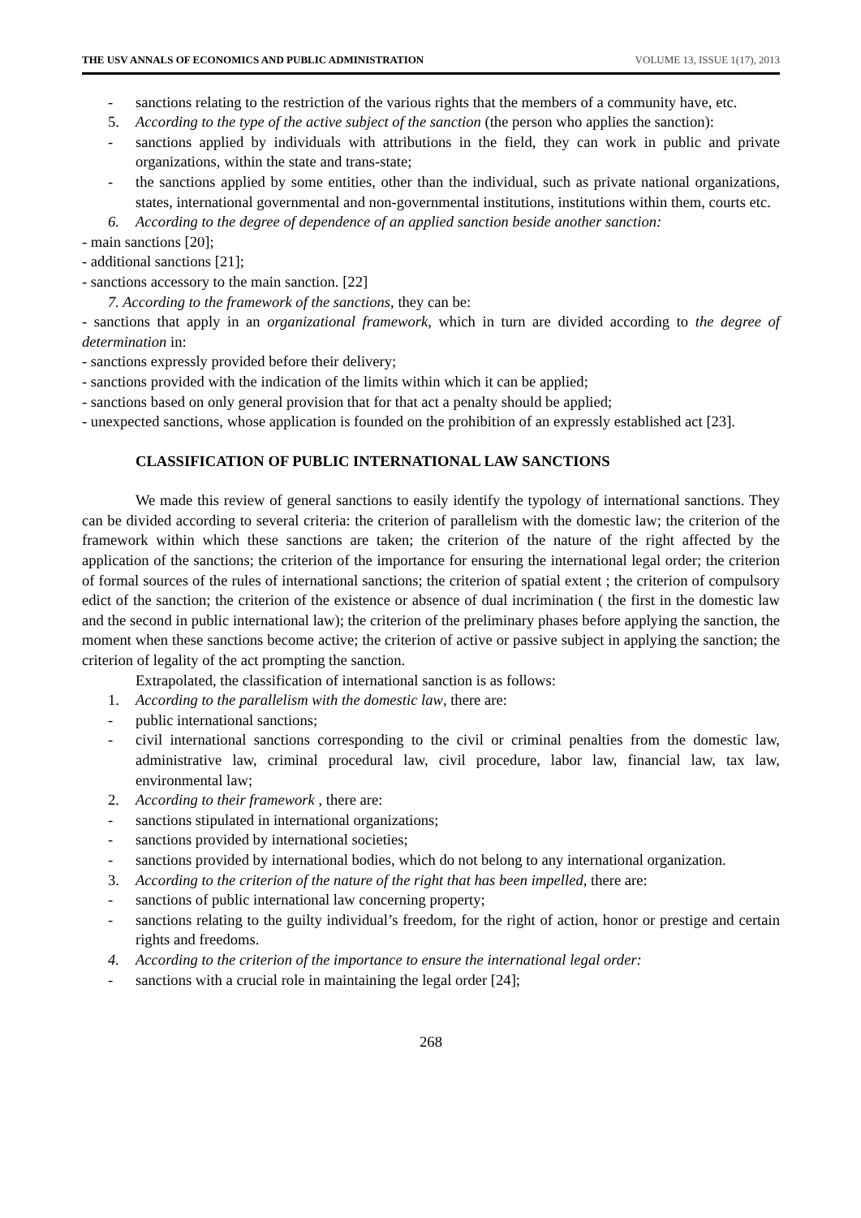THE USV ANNALS OF ECONOMICS AND PUBLIC ADMINISTRATION VOLUME 13, ISSUE 1(17), 2013
- sanctions relating to the restriction of the various rights that the members of a community have, etc.
5. According to the type of the active subject of the sanction (the person who applies the sanction):
- sanctions applied by individuals with attributions in the field, they can work in public and private organizations, within the state and trans-state;
- the sanctions applied by some entities, other than the individual, such as private national organizations, states, international governmental and non-governmental institutions, institutions within them, courts etc.
6. According to the degree of dependence of an applied sanction beside another sanction:
- main sanctions [20];
- additional sanctions [21];
- sanctions accessory to the main sanction. [22]
7. According to the framework of the sanctions, they can be:
- sanctions that apply in an organizational framework, which in turn are divided according to the degree of determination in:
- sanctions expressly provided before their delivery;
- sanctions provided with the indication of the limits within which it can be applied;
- sanctions based on only general provision that for that act a penalty should be applied;
- unexpected sanctions, whose application is founded on the prohibition of an expressly established act [23].
CLASSIFICATION OF PUBLIC INTERNATIONAL LAW SANCTIONS
We made this review of general sanctions to easily identify the typology of international sanctions. They can be divided according to several criteria: the criterion of parallelism with the domestic law; the criterion of the framework within which these sanctions are taken; the criterion of the nature of the right affected by the application of the sanctions; the criterion of the importance for ensuring the international legal order; the criterion of formal sources of the rules of international sanctions; the criterion of spatial extent ; the criterion of compulsory edict of the sanction; the criterion of the existence or absence of dual incrimination ( the first in the domestic law and the second in public international law); the criterion of the preliminary phases before applying the sanction, the moment when these sanctions become active; the criterion of active or passive subject in applying the sanction; the criterion of legality of the act prompting the sanction.
Extrapolated, the classification of international sanction is as follows:
1. According to the parallelism with the domestic law, there are:
- public international sanctions;
- civil international sanctions corresponding to the civil or criminal penalties from the domestic law, administrative law, criminal procedural law, civil procedure, labor law, financial law, tax law, environmental law;
2. According to their framework , there are:
- sanctions stipulated in international organizations;
- sanctions provided by international societies;
- sanctions provided by international bodies, which do not belong to any international organization.
3. According to the criterion of the nature of the right that has been impelled, there are:
- sanctions of public international law concerning property;
- sanctions relating to the guilty individual’s freedom, for the right of action, honor or prestige and certain rights and freedoms.
4. According to the criterion of the importance to ensure the international legal order:
- sanctions with a crucial role in maintaining the legal order [24];
268